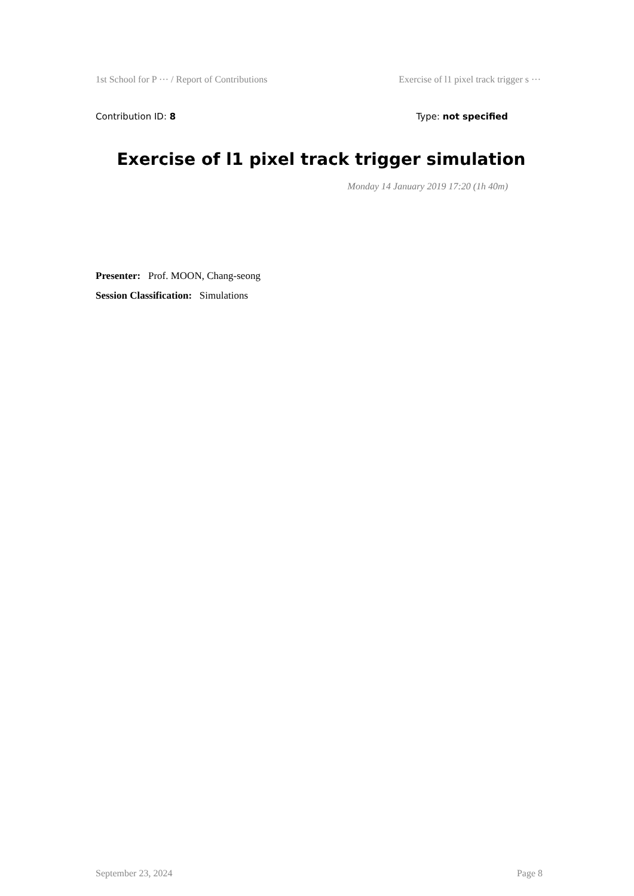1st School for P ··· / Report of Contributions Exercise of l1 pixel track trigger s ···
Contribution ID: 8 Type: not specified
Exercise of l1 pixel track trigger simulation
Monday 14 January 2019 17:20 (1h 40m)
Presenter: Prof. MOON, Chang-seong
Session Classification: Simulations
September 23, 2024 Page 8